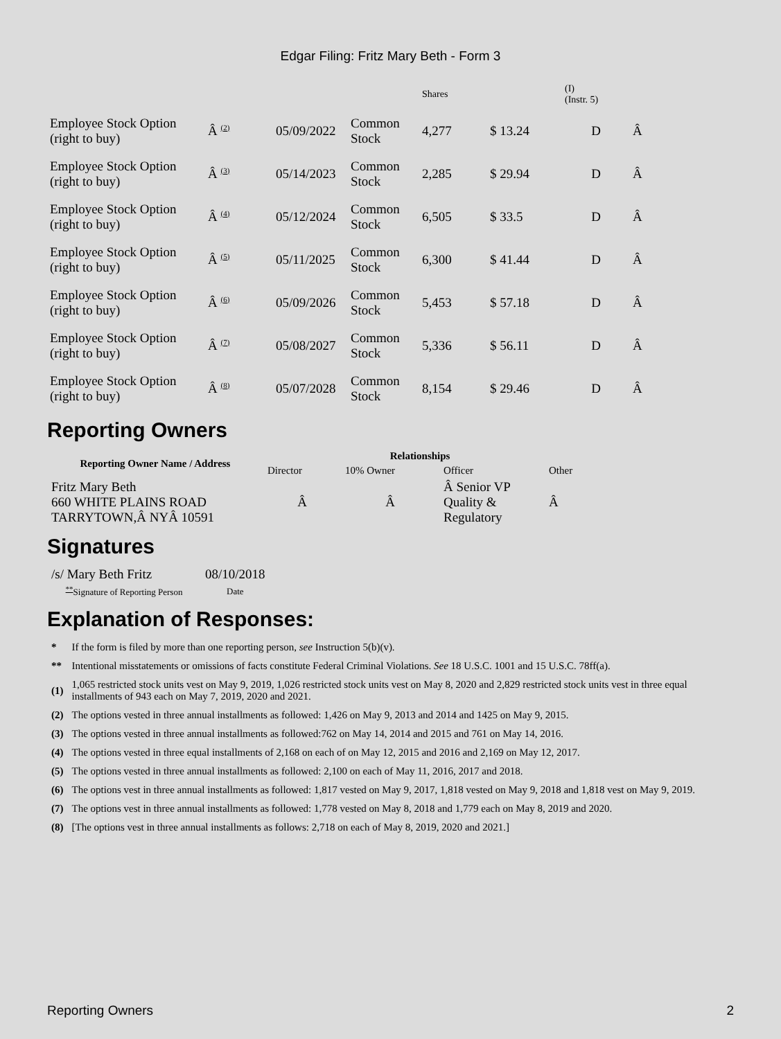Edgar Filing: Fritz Mary Beth - Form 3
| | | | | Shares | | (I) (Instr. 5) | |
| Employee Stock Option (right to buy) | Â <sup>(2)</sup> | 05/09/2022 | Common Stock | 4,277 | $ 13.24 | D | Â |
| Employee Stock Option (right to buy) | Â <sup>(3)</sup> | 05/14/2023 | Common Stock | 2,285 | $ 29.94 | D | Â |
| Employee Stock Option (right to buy) | Â <sup>(4)</sup> | 05/12/2024 | Common Stock | 6,505 | $ 33.5 | D | Â |
| Employee Stock Option (right to buy) | Â <sup>(5)</sup> | 05/11/2025 | Common Stock | 6,300 | $ 41.44 | D | Â |
| Employee Stock Option (right to buy) | Â <sup>(6)</sup> | 05/09/2026 | Common Stock | 5,453 | $ 57.18 | D | Â |
| Employee Stock Option (right to buy) | Â <sup>(7)</sup> | 05/08/2027 | Common Stock | 5,336 | $ 56.11 | D | Â |
| Employee Stock Option (right to buy) | Â <sup>(8)</sup> | 05/07/2028 | Common Stock | 8,154 | $ 29.46 | D | Â |
Reporting Owners
| Reporting Owner Name / Address | Relationships | | | |
| --- | --- | --- | --- | --- |
| | Director | 10% Owner | Officer | Other |
| Fritz Mary Beth 660 WHITE PLAINS ROAD TARRYTOWN,Â NYÂ 10591 | Â | Â | Â Senior VP Quality & Regulatory | Â |
Signatures
| /s/ Mary Beth Fritz | 08/10/2018 |
| <sup>**</sup> Signature of Reporting Person | Date |
Explanation of Responses:
| * | If the form is filed by more than one reporting person, see Instruction 5(b)(v). |
| ** | Intentional misstatements or omissions of facts constitute Federal Criminal Violations. See 18 U.S.C. 1001 and 15 U.S.C. 78ff(a). |
| (1) | 1,065 restricted stock units vest on May 9, 2019, 1,026 restricted stock units vest on May 8, 2020 and 2,829 restricted stock units vest in three equal installments of 943 each on May 7, 2019, 2020 and 2021. |
| (2) | The options vested in three annual installments as followed: 1,426 on May 9, 2013 and 2014 and 1425 on May 9, 2015. |
| (3) | The options vested in three annual installments as followed:762 on May 14, 2014 and 2015 and 761 on May 14, 2016. |
| (4) | The options vested in three equal installments of 2,168 on each of on May 12, 2015 and 2016 and 2,169 on May 12, 2017. |
| (5) | The options vested in three annual installments as followed: 2,100 on each of May 11, 2016, 2017 and 2018. |
| (6) | The options vest in three annual installments as followed: 1,817 vested on May 9, 2017, 1,818 vested on May 9, 2018 and 1,818 vest on May 9, 2019. |
| (7) | The options vest in three annual installments as followed: 1,778 vested on May 8, 2018 and 1,779 each on May 8, 2019 and 2020. |
| (8) | [The options vest in three annual installments as follows: 2,718 on each of May 8, 2019, 2020 and 2021.] |
Reporting Owners 2